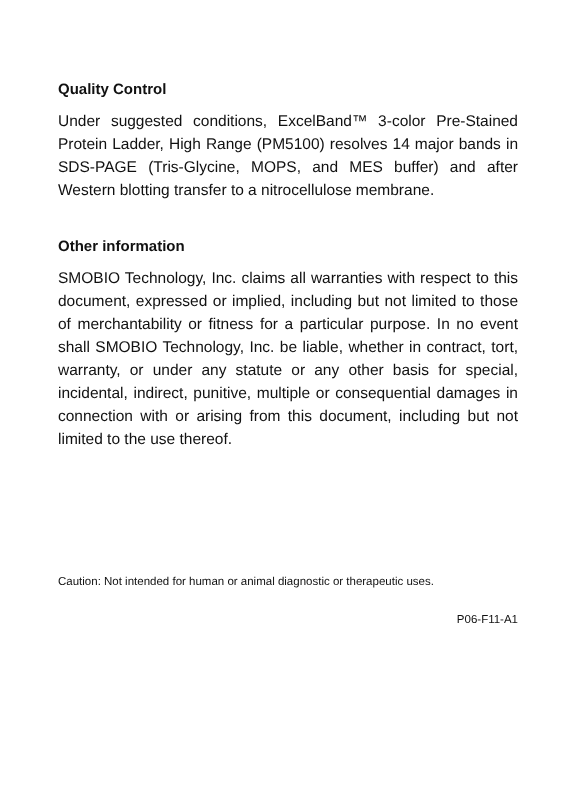Quality Control
Under suggested conditions, ExcelBand™ 3-color Pre-Stained Protein Ladder, High Range (PM5100) resolves 14 major bands in SDS-PAGE (Tris-Glycine, MOPS, and MES buffer) and after Western blotting transfer to a nitrocellulose membrane.
Other information
SMOBIO Technology, Inc. claims all warranties with respect to this document, expressed or implied, including but not limited to those of merchantability or fitness for a particular purpose. In no event shall SMOBIO Technology, Inc. be liable, whether in contract, tort, warranty, or under any statute or any other basis for special, incidental, indirect, punitive, multiple or consequential damages in connection with or arising from this document, including but not limited to the use thereof.
Caution: Not intended for human or animal diagnostic or therapeutic uses.
P06-F11-A1